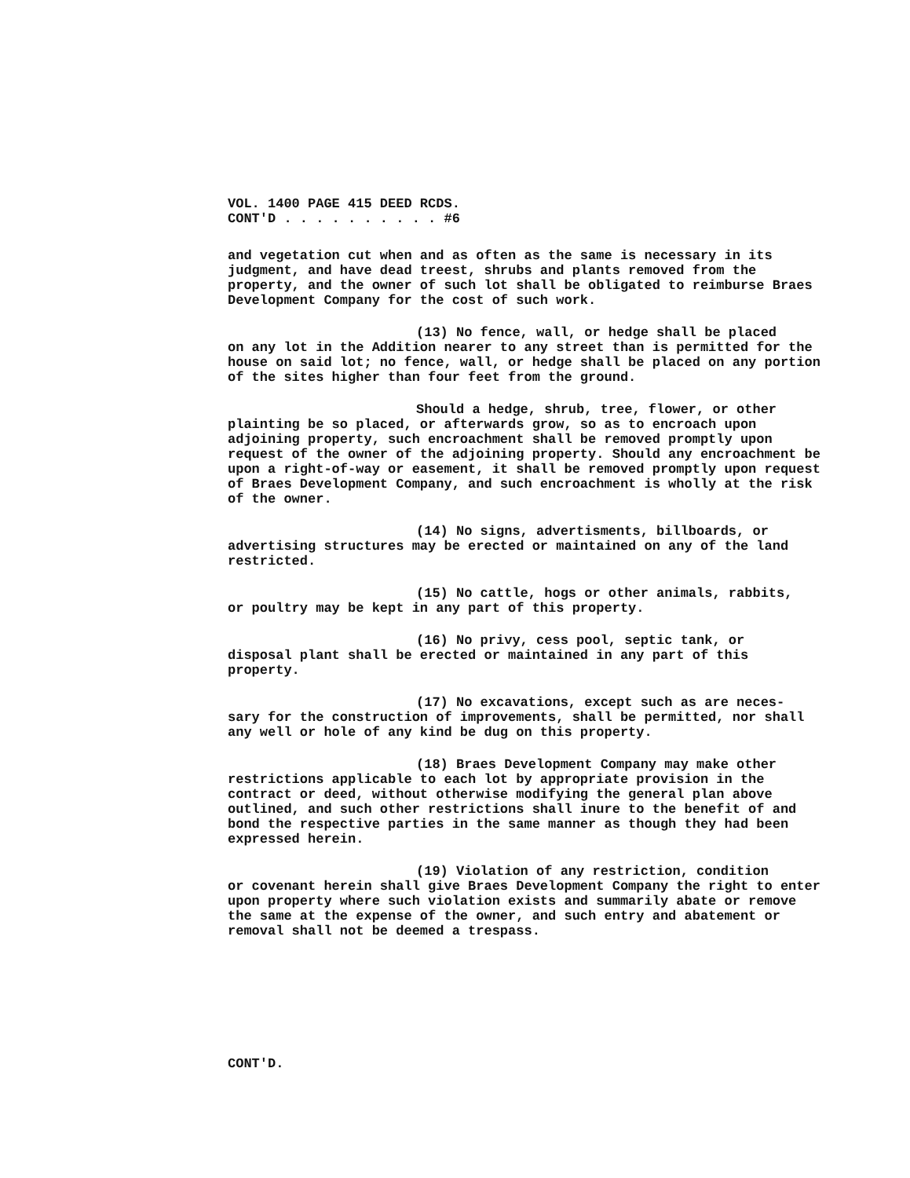VOL. 1400 PAGE 415 DEED RCDS.
CONT'D . . . . . . . . . . #6
and vegetation cut when and as often as the same is necessary in its judgment, and have dead treest, shrubs and plants removed from the property, and the owner of such lot shall be obligated to reimburse Braes Development Company for the cost of such work.
(13) No fence, wall, or hedge shall be placed
on any lot in the Addition nearer to any street than is permitted for the house on said lot; no fence, wall, or hedge shall be placed on any portion of the sites higher than four feet from the ground.
Should a hedge, shrub, tree, flower, or other
plainting be so placed, or afterwards grow, so as to encroach upon adjoining property, such encroachment shall be removed promptly upon request of the owner of the adjoining property. Should any encroachment be upon a right-of-way or easement, it shall be removed promptly upon request of Braes Development Company, and such encroachment is wholly at the risk of the owner.
(14) No signs, advertisments, billboards, or
advertising structures may be erected or maintained on any of the land restricted.
(15) No cattle, hogs or other animals, rabbits,
or poultry may be kept in any part of this property.
(16) No privy, cess pool, septic tank, or
disposal plant shall be erected or maintained in any part of this property.
(17) No excavations, except such as are neces-
sary for the construction of improvements, shall be permitted, nor shall any well or hole of any kind be dug on this property.
(18) Braes Development Company may make other
restrictions applicable to each lot by appropriate provision in the contract or deed, without otherwise modifying the general plan above outlined, and such other restrictions shall inure to the benefit of and bond the respective parties in the same manner as though they had been expressed herein.
(19) Violation of any restriction, condition
or covenant herein shall give Braes Development Company the right to enter upon property where such violation exists and summarily abate or remove the same at the expense of the owner, and such entry and abatement or removal shall not be deemed a trespass.
CONT'D.